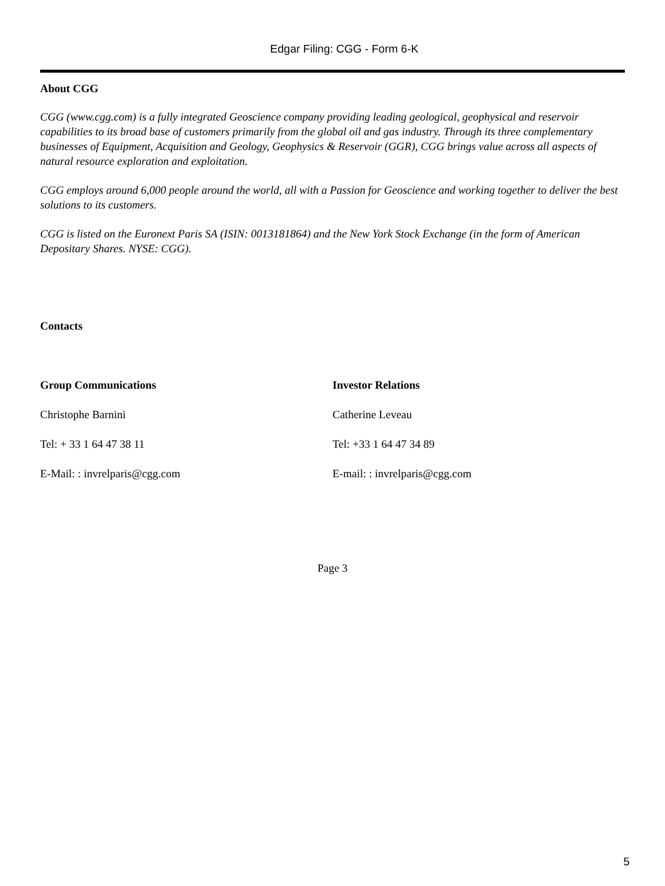Edgar Filing: CGG - Form 6-K
About CGG
CGG (www.cgg.com) is a fully integrated Geoscience company providing leading geological, geophysical and reservoir capabilities to its broad base of customers primarily from the global oil and gas industry. Through its three complementary businesses of Equipment, Acquisition and Geology, Geophysics & Reservoir (GGR), CGG brings value across all aspects of natural resource exploration and exploitation.
CGG employs around 6,000 people around the world, all with a Passion for Geoscience and working together to deliver the best solutions to its customers.
CGG is listed on the Euronext Paris SA (ISIN: 0013181864) and the New York Stock Exchange (in the form of American Depositary Shares. NYSE: CGG).
Contacts
Group Communications
Christophe Barnini
Tel: + 33 1 64 47 38 11
E-Mail: : invrelparis@cgg.com
Investor Relations
Catherine Leveau
Tel: +33 1 64 47 34 89
E-mail: : invrelparis@cgg.com
Page 3
5